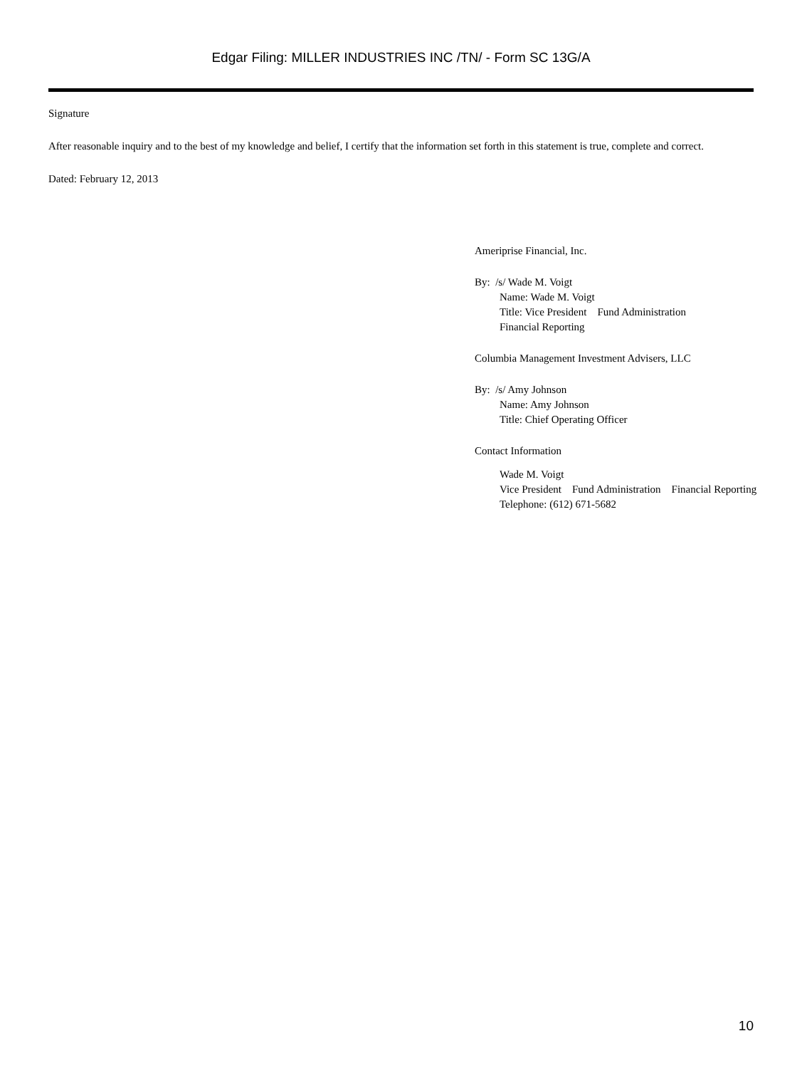Edgar Filing: MILLER INDUSTRIES INC /TN/ - Form SC 13G/A
Signature
After reasonable inquiry and to the best of my knowledge and belief, I certify that the information set forth in this statement is true, complete and correct.
Dated: February 12, 2013
Ameriprise Financial, Inc.
By: /s/ Wade M. Voigt
Name: Wade M. Voigt
Title: Vice President Fund Administration
Financial Reporting
Columbia Management Investment Advisers, LLC
By: /s/ Amy Johnson
Name: Amy Johnson
Title: Chief Operating Officer
Contact Information
Wade M. Voigt
Vice President Fund Administration Financial Reporting
Telephone: (612) 671-5682
10